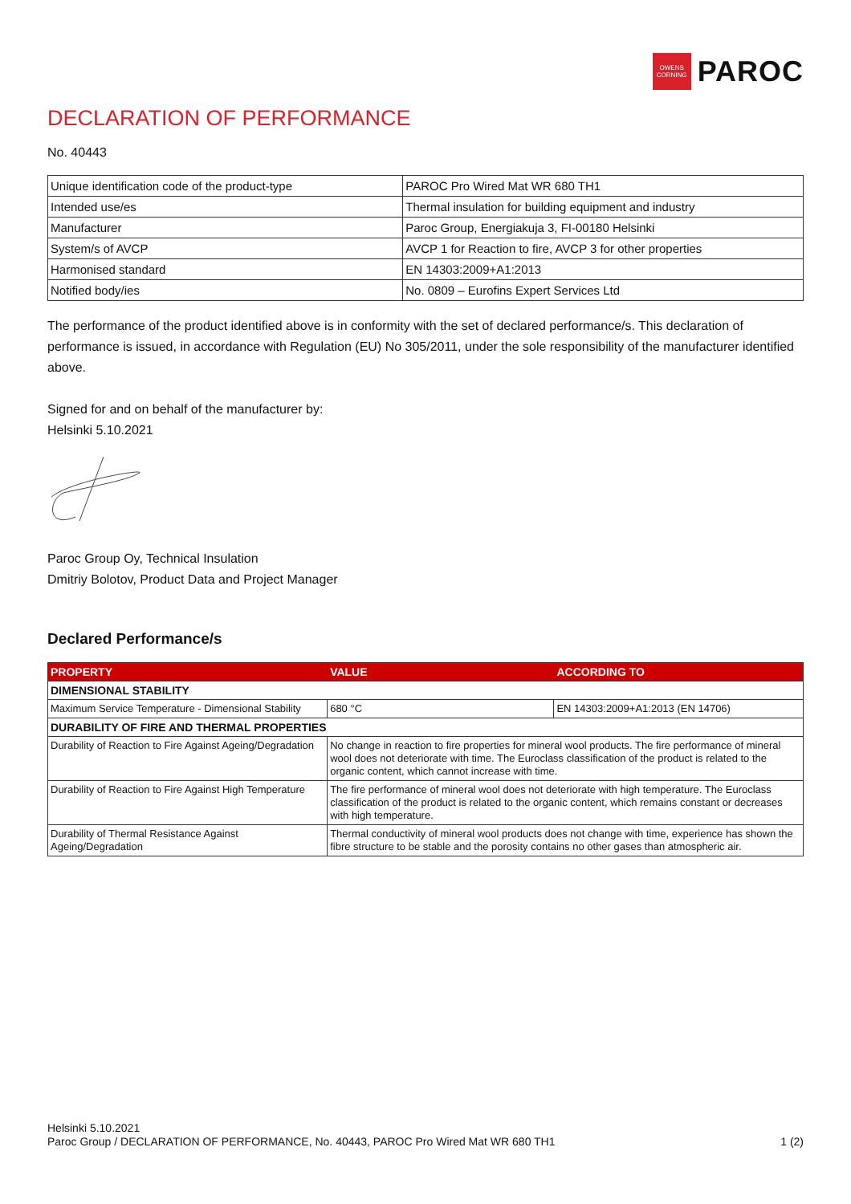OWENS CORNING
PAROC
DECLARATION OF PERFORMANCE
No. 40443
| Unique identification code of the product-type | PAROC Pro Wired Mat WR 680 TH1 |
| Intended use/es | Thermal insulation for building equipment and industry |
| Manufacturer | Paroc Group, Energiakuja 3, FI-00180 Helsinki |
| System/s of AVCP | AVCP 1 for Reaction to fire, AVCP 3 for other properties |
| Harmonised standard | EN 14303:2009+A1:2013 |
| Notified body/ies | No. 0809 – Eurofins Expert Services Ltd |
The performance of the product identified above is in conformity with the set of declared performance/s. This declaration of performance is issued, in accordance with Regulation (EU) No 305/2011, under the sole responsibility of the manufacturer identified above.
Signed for and on behalf of the manufacturer by:
Helsinki 5.10.2021
Paroc Group Oy, Technical Insulation
Dmitriy Bolotov, Product Data and Project Manager
Declared Performance/s
| PROPERTY | VALUE | ACCORDING TO |
| --- | --- | --- |
| DIMENSIONAL STABILITY | | |
| Maximum Service Temperature - Dimensional Stability | 680 °C | EN 14303:2009+A1:2013 (EN 14706) |
| DURABILITY OF FIRE AND THERMAL PROPERTIES | | |
| Durability of Reaction to Fire Against Ageing/Degradation | No change in reaction to fire properties for mineral wool products. The fire performance of mineral wool does not deteriorate with time. The Euroclass classification of the product is related to the organic content, which cannot increase with time. | |
| Durability of Reaction to Fire Against High Temperature | The fire performance of mineral wool does not deteriorate with high temperature. The Euroclass classification of the product is related to the organic content, which remains constant or decreases with high temperature. | |
| Durability of Thermal Resistance Against Ageing/Degradation | Thermal conductivity of mineral wool products does not change with time, experience has shown the fibre structure to be stable and the porosity contains no other gases than atmospheric air. | |
Helsinki 5.10.2021
Paroc Group / DECLARATION OF PERFORMANCE, No. 40443, PAROC Pro Wired Mat WR 680 TH1 1 (2)